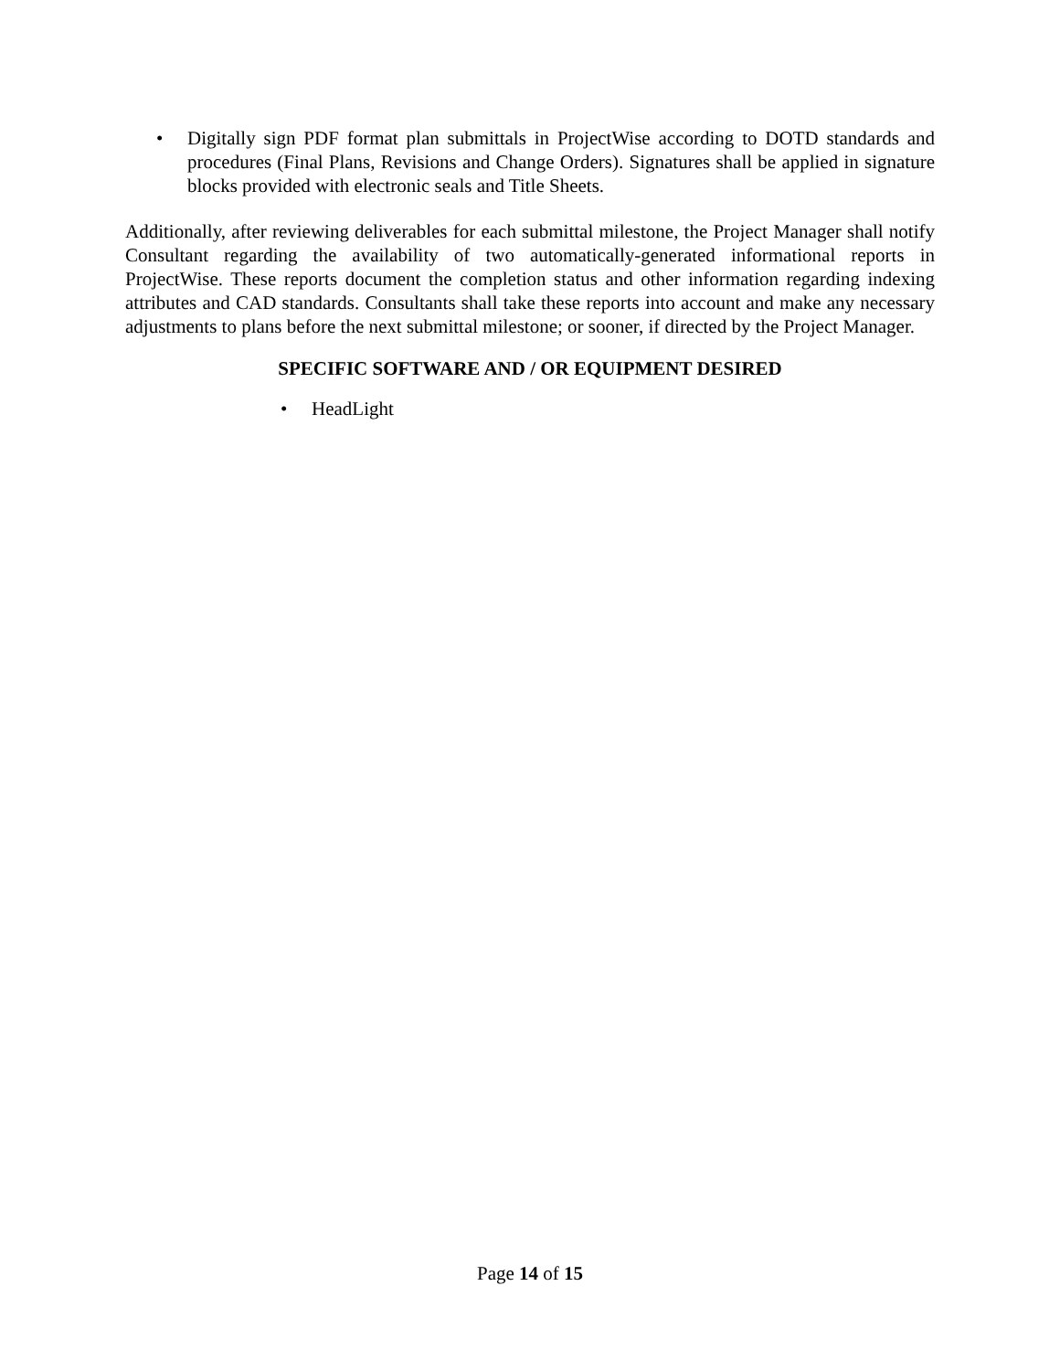• Digitally sign PDF format plan submittals in ProjectWise according to DOTD standards and procedures (Final Plans, Revisions and Change Orders). Signatures shall be applied in signature blocks provided with electronic seals and Title Sheets.
Additionally, after reviewing deliverables for each submittal milestone, the Project Manager shall notify Consultant regarding the availability of two automatically-generated informational reports in ProjectWise. These reports document the completion status and other information regarding indexing attributes and CAD standards. Consultants shall take these reports into account and make any necessary adjustments to plans before the next submittal milestone; or sooner, if directed by the Project Manager.
SPECIFIC SOFTWARE AND / OR EQUIPMENT DESIRED
• HeadLight
Page 14 of 15